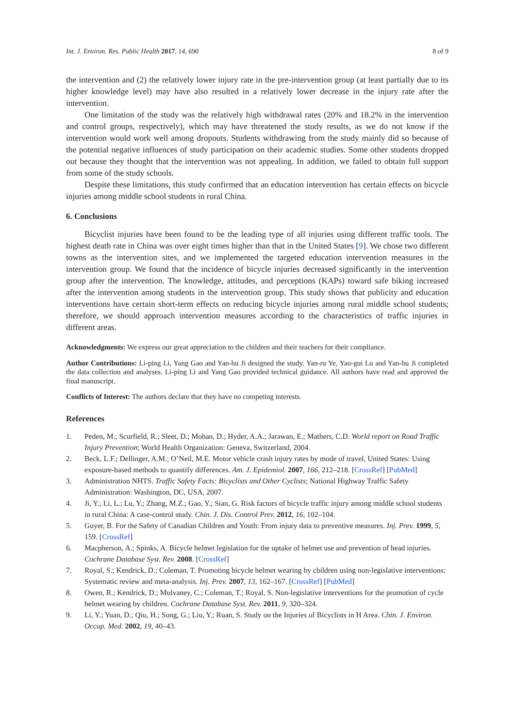Int. J. Environ. Res. Public Health 2017, 14, 690 8 of 9
the intervention and (2) the relatively lower injury rate in the pre-intervention group (at least partially due to its higher knowledge level) may have also resulted in a relatively lower decrease in the injury rate after the intervention.
One limitation of the study was the relatively high withdrawal rates (20% and 18.2% in the intervention and control groups, respectively), which may have threatened the study results, as we do not know if the intervention would work well among dropouts. Students withdrawing from the study mainly did so because of the potential negative influences of study participation on their academic studies. Some other students dropped out because they thought that the intervention was not appealing. In addition, we failed to obtain full support from some of the study schools.
Despite these limitations, this study confirmed that an education intervention has certain effects on bicycle injuries among middle school students in rural China.
6. Conclusions
Bicyclist injuries have been found to be the leading type of all injuries using different traffic tools. The highest death rate in China was over eight times higher than that in the United States [9]. We chose two different towns as the intervention sites, and we implemented the targeted education intervention measures in the intervention group. We found that the incidence of bicycle injuries decreased significantly in the intervention group after the intervention. The knowledge, attitudes, and perceptions (KAPs) toward safe biking increased after the intervention among students in the intervention group. This study shows that publicity and education interventions have certain short-term effects on reducing bicycle injuries among rural middle school students; therefore, we should approach intervention measures according to the characteristics of traffic injuries in different areas.
Acknowledgments: We express our great appreciation to the children and their teachers for their compliance.
Author Contributions: Li-ping Li, Yang Gao and Yan-hu Ji designed the study. Yan-ru Ye, Yao-gui Lu and Yan-hu Ji completed the data collection and analyses. Li-ping Li and Yang Gao provided technical guidance. All authors have read and approved the final manuscript.
Conflicts of Interest: The authors declare that they have no competing interests.
References
1. Peden, M.; Scurfield, R.; Sleet, D.; Mohan, D.; Hyder, A.A.; Jarawan, E.; Mathers, C.D. World report on Road Traffic Injury Prevention; World Health Organization: Geneva, Switzerland, 2004.
2. Beck, L.F.; Dellinger, A.M.; O’Neil, M.E. Motor vehicle crash injury rates by mode of travel, United States: Using exposure-based methods to quantify differences. Am. J. Epidemiol. 2007, 166, 212–218. [CrossRef] [PubMed]
3. Administration NHTS. Traffic Safety Facts: Bicyclists and Other Cyclists; National Highway Traffic Safety Administration: Washington, DC, USA, 2007.
4. Ji, Y.; Li, L.; Lu, Y.; Zhang, M.Z.; Gao, Y.; Sian, G. Risk factors of bicycle traffic injury among middle school students in rural China: A case-control study. Chin. J. Dis. Control Prev. 2012, 16, 102–104.
5. Guyer, B. For the Safety of Canadian Children and Youth: From injury data to preventive measures. Inj. Prev. 1999, 5, 159. [CrossRef]
6. Macpherson, A.; Spinks, A. Bicycle helmet legislation for the uptake of helmet use and prevention of head injuries. Cochrane Database Syst. Rev. 2008. [CrossRef]
7. Royal, S.; Kendrick, D.; Coleman, T. Promoting bicycle helmet wearing by children using non-legislative interventions: Systematic review and meta-analysis. Inj. Prev. 2007, 13, 162–167. [CrossRef] [PubMed]
8. Owen, R.; Kendrick, D.; Mulvaney, C.; Coleman, T.; Royal, S. Non-legislative interventions for the promotion of cycle helmet wearing by children. Cochrane Database Syst. Rev. 2011, 9, 320–324.
9. Li, Y.; Yuan, D.; Qiu, H.; Song, G.; Liu, Y.; Ruan, S. Study on the Injuries of Bicyclists in H Area. Chin. J. Environ. Occup. Med. 2002, 19, 40–43.